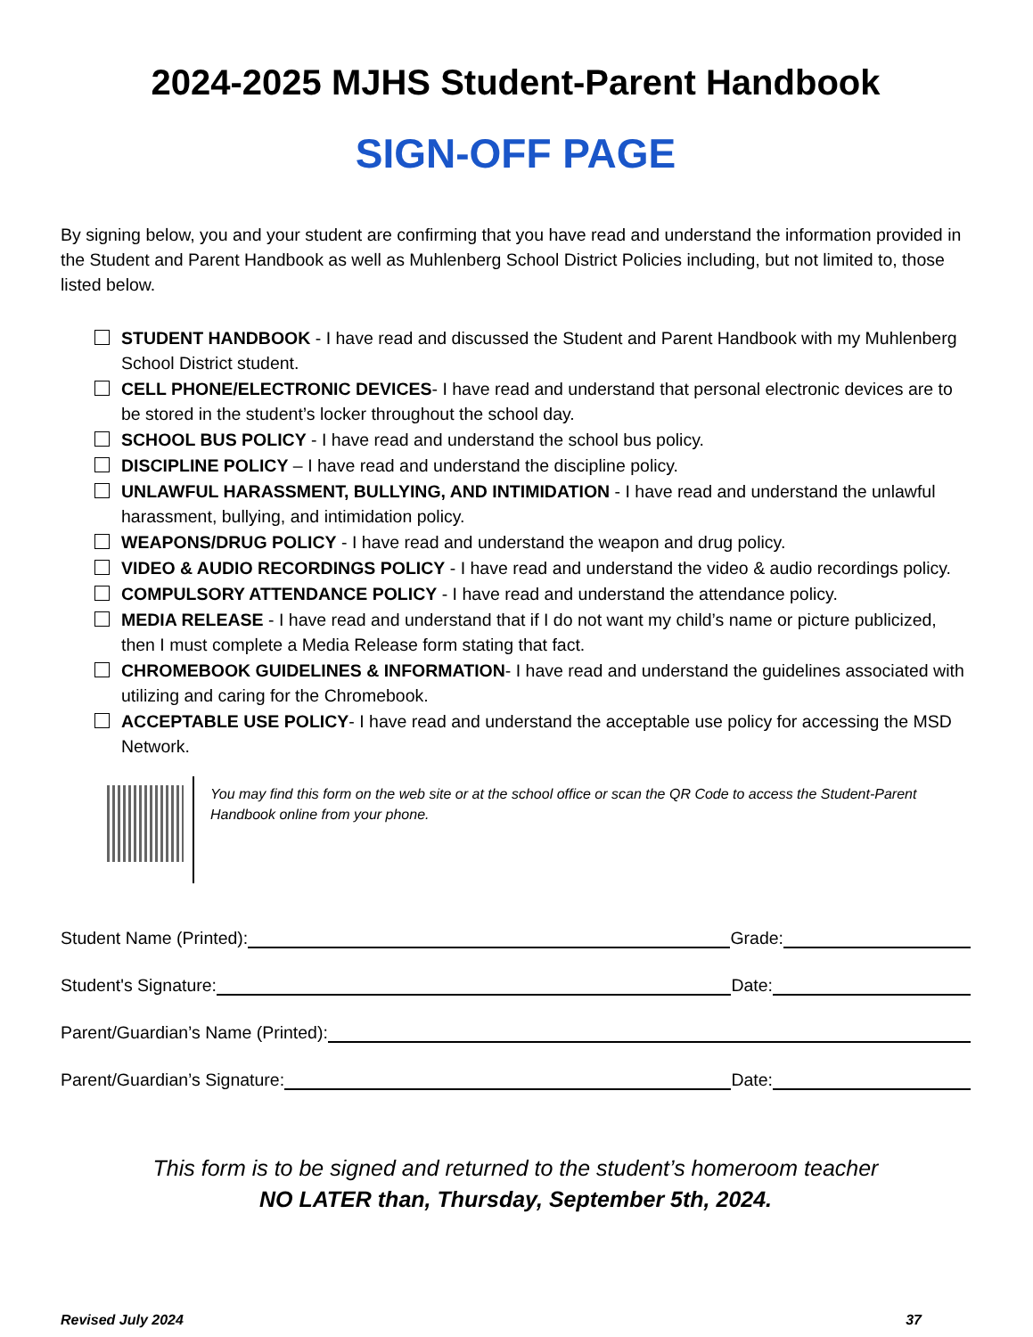2024-2025 MJHS Student-Parent Handbook
SIGN-OFF PAGE
By signing below, you and your student are confirming that you have read and understand the information provided in the Student and Parent Handbook as well as Muhlenberg School District Policies including, but not limited to, those listed below.
STUDENT HANDBOOK - I have read and discussed the Student and Parent Handbook with my Muhlenberg School District student.
CELL PHONE/ELECTRONIC DEVICES- I have read and understand that personal electronic devices are to be stored in the student’s locker throughout the school day.
SCHOOL BUS POLICY - I have read and understand the school bus policy.
DISCIPLINE POLICY – I have read and understand the discipline policy.
UNLAWFUL HARASSMENT, BULLYING, AND INTIMIDATION - I have read and understand the unlawful harassment, bullying, and intimidation policy.
WEAPONS/DRUG POLICY - I have read and understand the weapon and drug policy.
VIDEO & AUDIO RECORDINGS POLICY - I have read and understand the video & audio recordings policy.
COMPULSORY ATTENDANCE POLICY - I have read and understand the attendance policy.
MEDIA RELEASE - I have read and understand that if I do not want my child’s name or picture publicized, then I must complete a Media Release form stating that fact.
CHROMEBOOK GUIDELINES & INFORMATION- I have read and understand the guidelines associated with utilizing and caring for the Chromebook.
ACCEPTABLE USE POLICY- I have read and understand the acceptable use policy for accessing the MSD Network.
You may find this form on the web site or at the school office or scan the QR Code to access the Student-Parent Handbook online from your phone.
Student Name (Printed): Grade:
Student's Signature: Date:
Parent/Guardian’s Name (Printed):
Parent/Guardian’s Signature: Date:
This form is to be signed and returned to the student’s homeroom teacher
NO LATER than, Thursday, September 5th, 2024.
Revised July 2024 37